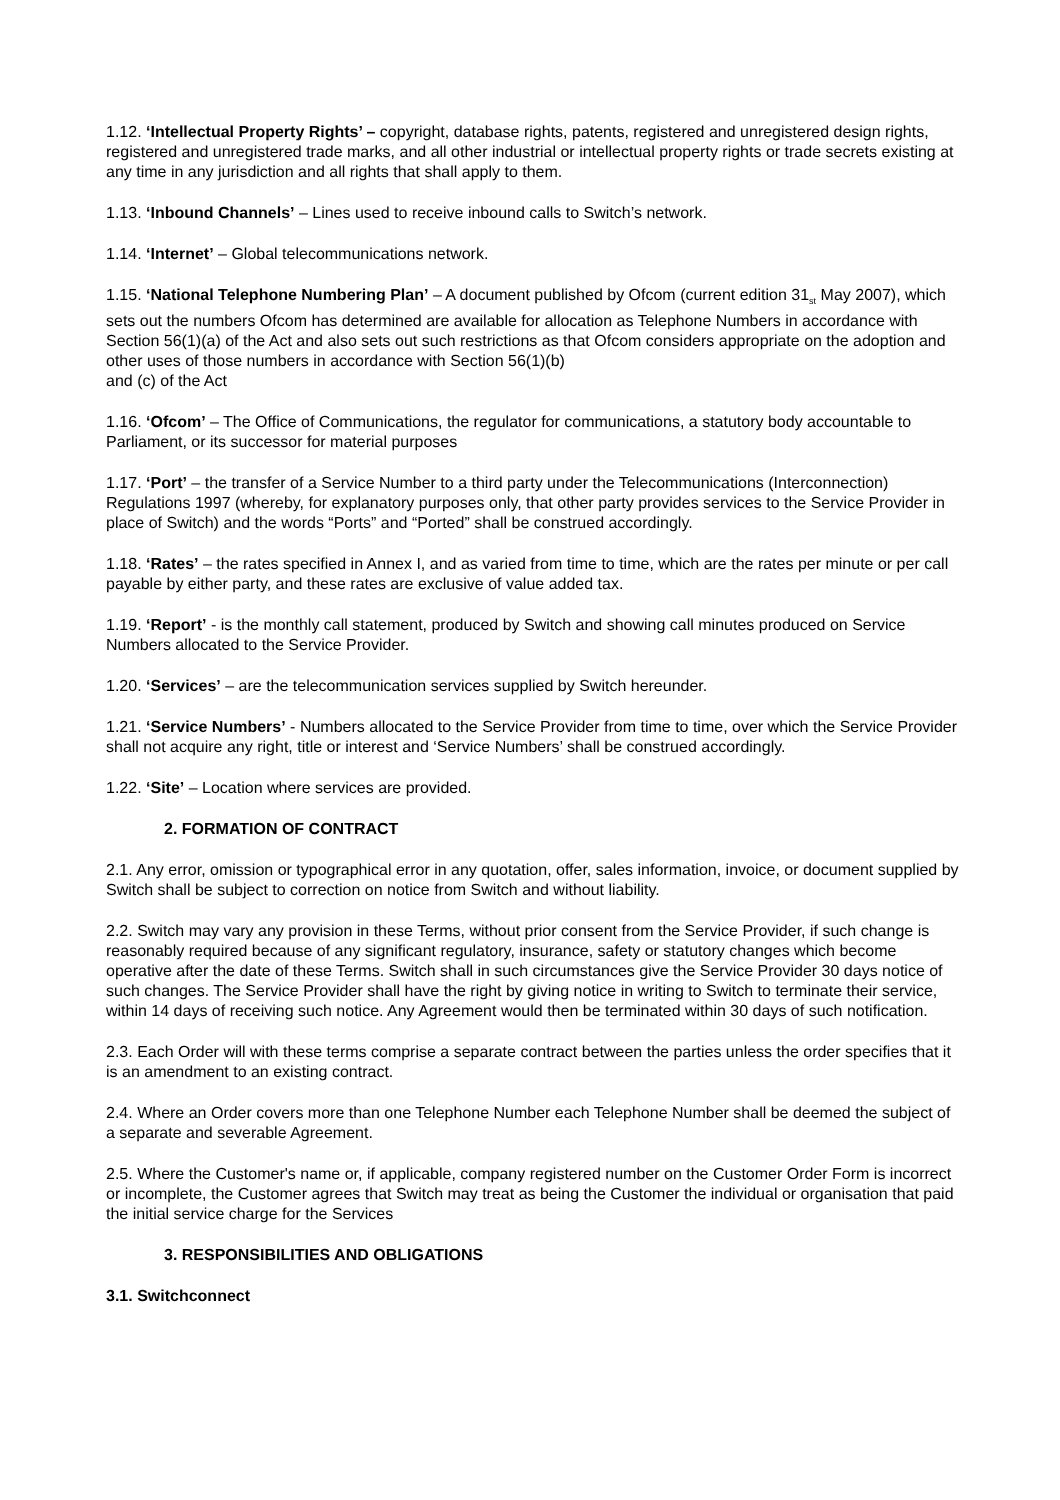1.12. ‘Intellectual Property Rights’ – copyright, database rights, patents, registered and unregistered design rights, registered and unregistered trade marks, and all other industrial or intellectual property rights or trade secrets existing at any time in any jurisdiction and all rights that shall apply to them.
1.13. ‘Inbound Channels’ – Lines used to receive inbound calls to Switch’s network.
1.14. ‘Internet’ – Global telecommunications network.
1.15. ‘National Telephone Numbering Plan’ – A document published by Ofcom (current edition 31<sub>st</sub> May 2007), which sets out the numbers Ofcom has determined are available for allocation as Telephone Numbers in accordance with Section 56(1)(a) of the Act and also sets out such restrictions as that Ofcom considers appropriate on the adoption and other uses of those numbers in accordance with Section 56(1)(b)
and (c) of the Act
1.16. ‘Ofcom’ – The Office of Communications, the regulator for communications, a statutory body accountable to Parliament, or its successor for material purposes
1.17. ‘Port’ – the transfer of a Service Number to a third party under the Telecommunications (Interconnection) Regulations 1997 (whereby, for explanatory purposes only, that other party provides services to the Service Provider in place of Switch) and the words “Ports” and “Ported” shall be construed accordingly.
1.18. ‘Rates’ – the rates specified in Annex I, and as varied from time to time, which are the rates per minute or per call payable by either party, and these rates are exclusive of value added tax.
1.19. ‘Report’ - is the monthly call statement, produced by Switch and showing call minutes produced on Service Numbers allocated to the Service Provider.
1.20. ‘Services’ – are the telecommunication services supplied by Switch hereunder.
1.21. ‘Service Numbers’ - Numbers allocated to the Service Provider from time to time, over which the Service Provider shall not acquire any right, title or interest and ‘Service Numbers’ shall be construed accordingly.
1.22. ‘Site’ – Location where services are provided.
2. FORMATION OF CONTRACT
2.1. Any error, omission or typographical error in any quotation, offer, sales information, invoice, or document supplied by Switch shall be subject to correction on notice from Switch and without liability.
2.2. Switch may vary any provision in these Terms, without prior consent from the Service Provider, if such change is reasonably required because of any significant regulatory, insurance, safety or statutory changes which become operative after the date of these Terms. Switch shall in such circumstances give the Service Provider 30 days notice of such changes. The Service Provider shall have the right by giving notice in writing to Switch to terminate their service, within 14 days of receiving such notice. Any Agreement would then be terminated within 30 days of such notification.
2.3. Each Order will with these terms comprise a separate contract between the parties unless the order specifies that it is an amendment to an existing contract.
2.4. Where an Order covers more than one Telephone Number each Telephone Number shall be deemed the subject of a separate and severable Agreement.
2.5. Where the Customer's name or, if applicable, company registered number on the Customer Order Form is incorrect or incomplete, the Customer agrees that Switch may treat as being the Customer the individual or organisation that paid the initial service charge for the Services
3. RESPONSIBILITIES AND OBLIGATIONS
3.1. Switchconnect